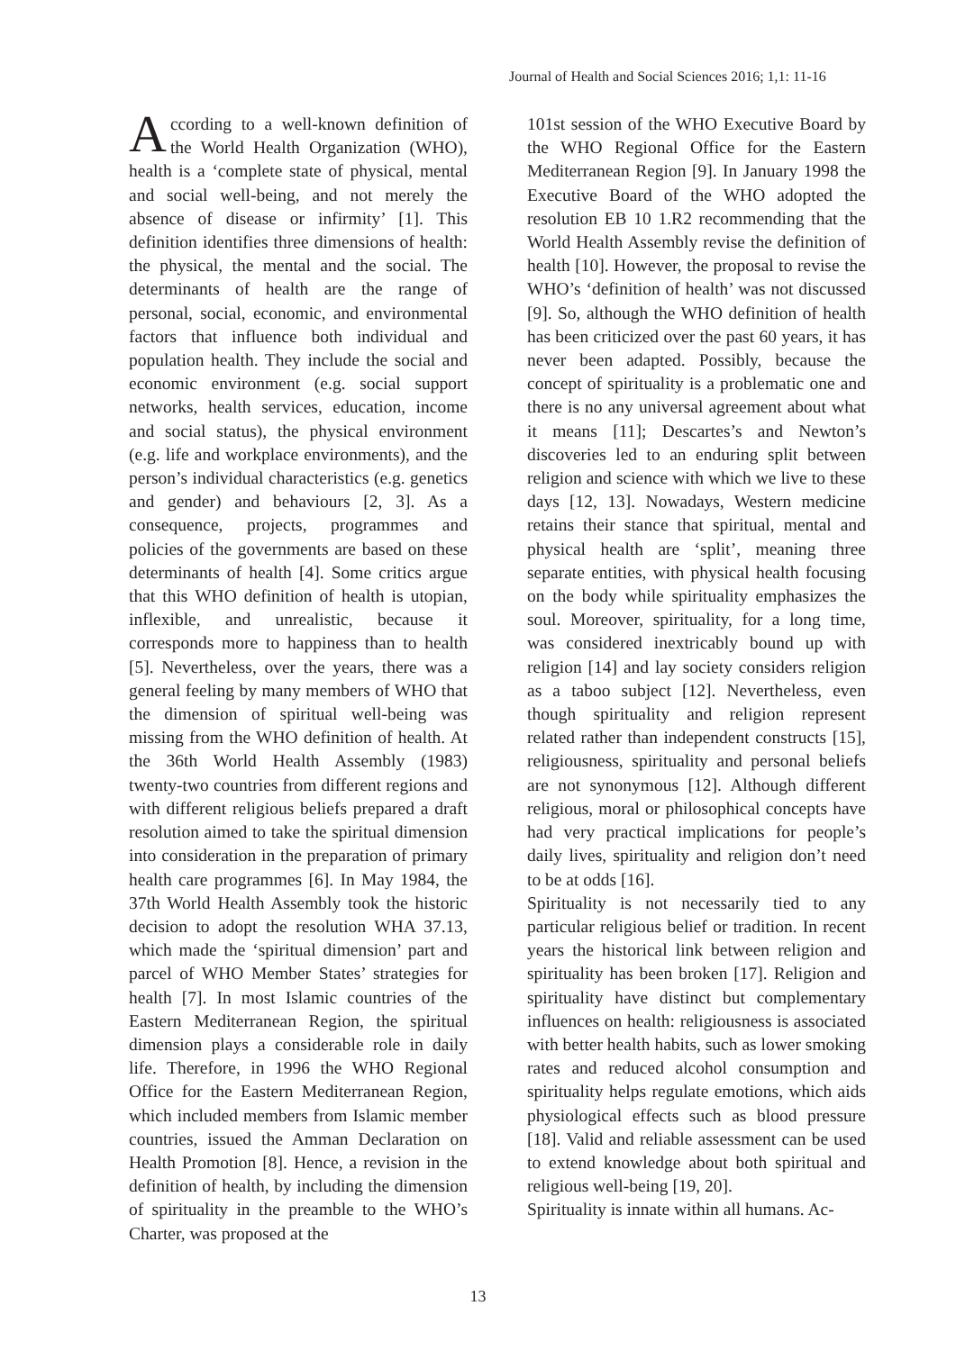Journal of Health and Social Sciences 2016; 1,1: 11-16
According to a well-known definition of the World Health Organization (WHO), health is a ‘complete state of physical, mental and social well-being, and not merely the absence of disease or infirmity’ [1]. This definition identifies three dimensions of health: the physical, the mental and the social. The determinants of health are the range of personal, social, economic, and environmental factors that influence both individual and population health. They include the social and economic environment (e.g. social support networks, health services, education, income and social status), the physical environment (e.g. life and workplace environments), and the person’s individual characteristics (e.g. genetics and gender) and behaviours [2, 3]. As a consequence, projects, programmes and policies of the governments are based on these determinants of health [4]. Some critics argue that this WHO definition of health is utopian, inflexible, and unrealistic, because it corresponds more to happiness than to health [5]. Nevertheless, over the years, there was a general feeling by many members of WHO that the dimension of spiritual well-being was missing from the WHO definition of health. At the 36th World Health Assembly (1983) twenty-two countries from different regions and with different religious beliefs prepared a draft resolution aimed to take the spiritual dimension into consideration in the preparation of primary health care programmes [6]. In May 1984, the 37th World Health Assembly took the historic decision to adopt the resolution WHA 37.13, which made the ‘spiritual dimension’ part and parcel of WHO Member States’ strategies for health [7]. In most Islamic countries of the Eastern Mediterranean Region, the spiritual dimension plays a considerable role in daily life. Therefore, in 1996 the WHO Regional Office for the Eastern Mediterranean Region, which included members from Islamic member countries, issued the Amman Declaration on Health Promotion [8]. Hence, a revision in the definition of health, by including the dimension of spirituality in the preamble to the WHO’s Charter, was proposed at the
101st session of the WHO Executive Board by the WHO Regional Office for the Eastern Mediterranean Region [9]. In January 1998 the Executive Board of the WHO adopted the resolution EB 10 1.R2 recommending that the World Health Assembly revise the definition of health [10]. However, the proposal to revise the WHO’s ‘definition of health’ was not discussed [9]. So, although the WHO definition of health has been criticized over the past 60 years, it has never been adapted. Possibly, because the concept of spirituality is a problematic one and there is no any universal agreement about what it means [11]; Descartes’s and Newton’s discoveries led to an enduring split between religion and science with which we live to these days [12, 13]. Nowadays, Western medicine retains their stance that spiritual, mental and physical health are ‘split’, meaning three separate entities, with physical health focusing on the body while spirituality emphasizes the soul. Moreover, spirituality, for a long time, was considered inextricably bound up with religion [14] and lay society considers religion as a taboo subject [12]. Nevertheless, even though spirituality and religion represent related rather than independent constructs [15], religiousness, spirituality and personal beliefs are not synonymous [12]. Although different religious, moral or philosophical concepts have had very practical implications for people’s daily lives, spirituality and religion don’t need to be at odds [16].
Spirituality is not necessarily tied to any particular religious belief or tradition. In recent years the historical link between religion and spirituality has been broken [17]. Religion and spirituality have distinct but complementary influences on health: religiousness is associated with better health habits, such as lower smoking rates and reduced alcohol consumption and spirituality helps regulate emotions, which aids physiological effects such as blood pressure [18]. Valid and reliable assessment can be used to extend knowledge about both spiritual and religious well-being [19, 20].
Spirituality is innate within all humans. Ac-
13